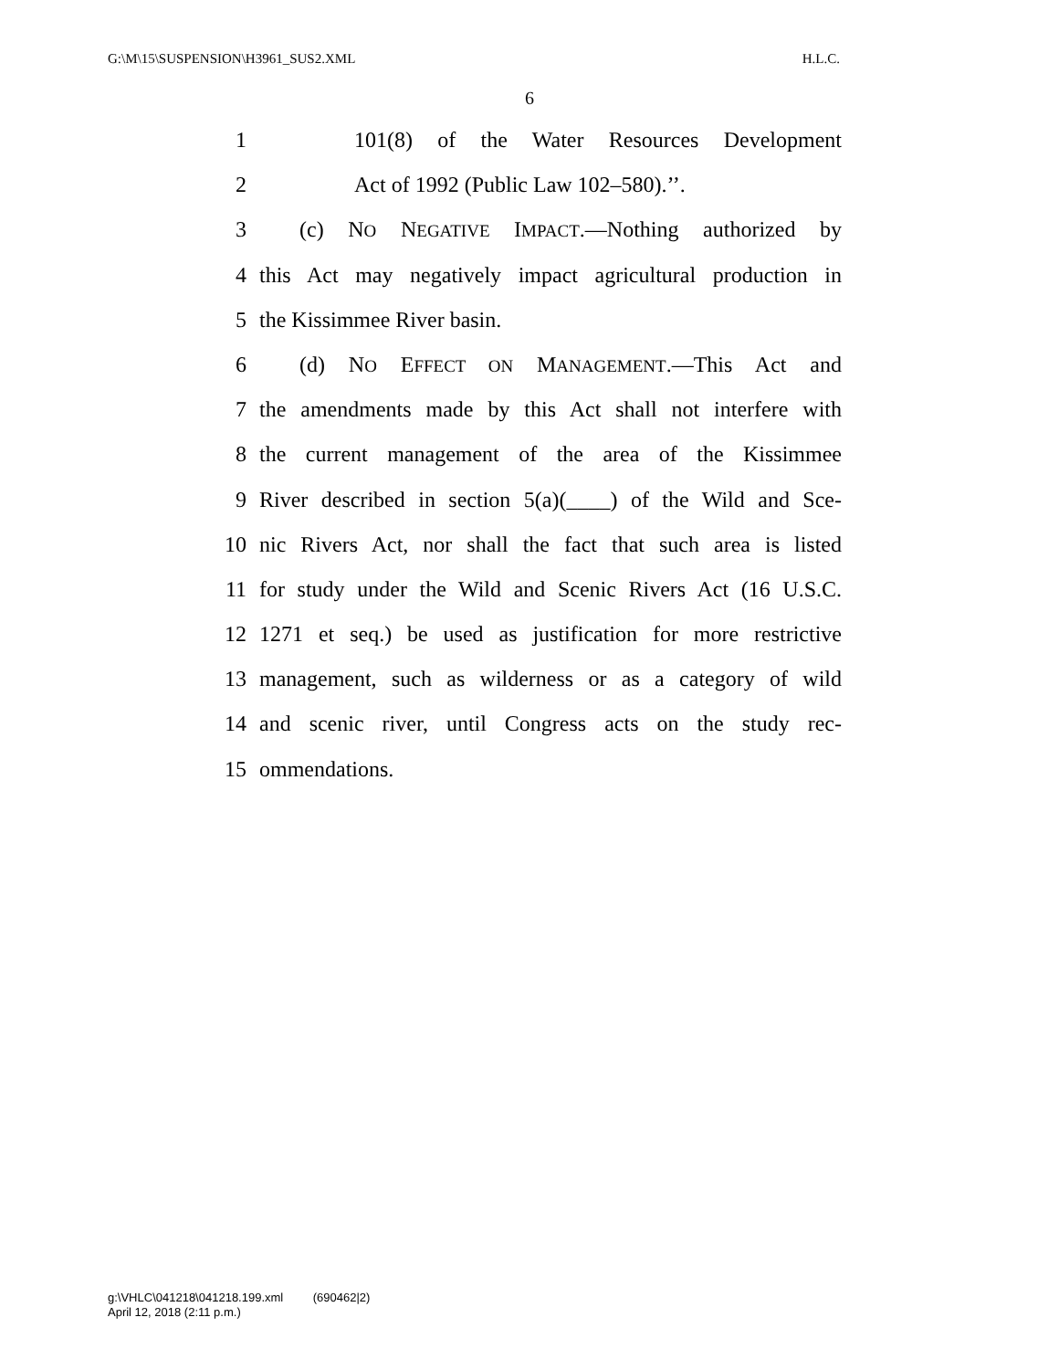G:\M\15\SUSPENSION\H3961_SUS2.XML H.L.C.
6
1 101(8) of the Water Resources Development
2 Act of 1992 (Public Law 102–580).’’.
3 (c) NO NEGATIVE IMPACT.—Nothing authorized by
4 this Act may negatively impact agricultural production in
5 the Kissimmee River basin.
6 (d) NO EFFECT ON MANAGEMENT.—This Act and
7 the amendments made by this Act shall not interfere with
8 the current management of the area of the Kissimmee
9 River described in section 5(a)(____) of the Wild and Sce-
10 nic Rivers Act, nor shall the fact that such area is listed
11 for study under the Wild and Scenic Rivers Act (16 U.S.C.
12 1271 et seq.) be used as justification for more restrictive
13 management, such as wilderness or as a category of wild
14 and scenic river, until Congress acts on the study rec-
15 ommendations.
g:\VHLC\041218\041218.199.xml (690462|2)
April 12, 2018 (2:11 p.m.)